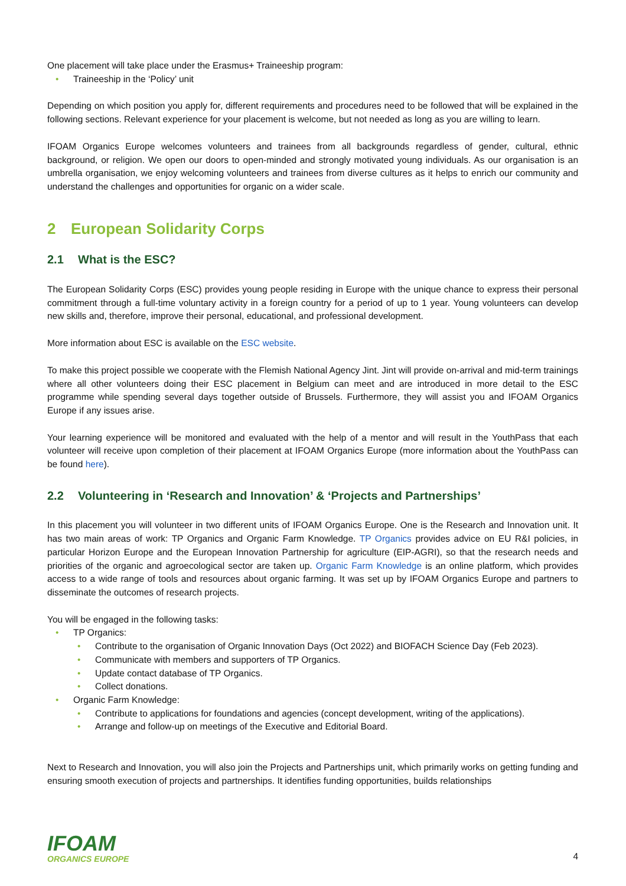One placement will take place under the Erasmus+ Traineeship program:
• Traineeship in the ‘Policy’ unit
Depending on which position you apply for, different requirements and procedures need to be followed that will be explained in the following sections. Relevant experience for your placement is welcome, but not needed as long as you are willing to learn.
IFOAM Organics Europe welcomes volunteers and trainees from all backgrounds regardless of gender, cultural, ethnic background, or religion. We open our doors to open-minded and strongly motivated young individuals. As our organisation is an umbrella organisation, we enjoy welcoming volunteers and trainees from diverse cultures as it helps to enrich our community and understand the challenges and opportunities for organic on a wider scale.
2 European Solidarity Corps
2.1 What is the ESC?
The European Solidarity Corps (ESC) provides young people residing in Europe with the unique chance to express their personal commitment through a full-time voluntary activity in a foreign country for a period of up to 1 year. Young volunteers can develop new skills and, therefore, improve their personal, educational, and professional development.
More information about ESC is available on the ESC website.
To make this project possible we cooperate with the Flemish National Agency Jint. Jint will provide on-arrival and mid-term trainings where all other volunteers doing their ESC placement in Belgium can meet and are introduced in more detail to the ESC programme while spending several days together outside of Brussels. Furthermore, they will assist you and IFOAM Organics Europe if any issues arise.
Your learning experience will be monitored and evaluated with the help of a mentor and will result in the YouthPass that each volunteer will receive upon completion of their placement at IFOAM Organics Europe (more information about the YouthPass can be found here).
2.2 Volunteering in ‘Research and Innovation’ & ‘Projects and Partnerships’
In this placement you will volunteer in two different units of IFOAM Organics Europe. One is the Research and Innovation unit. It has two main areas of work: TP Organics and Organic Farm Knowledge. TP Organics provides advice on EU R&I policies, in particular Horizon Europe and the European Innovation Partnership for agriculture (EIP-AGRI), so that the research needs and priorities of the organic and agroecological sector are taken up. Organic Farm Knowledge is an online platform, which provides access to a wide range of tools and resources about organic farming. It was set up by IFOAM Organics Europe and partners to disseminate the outcomes of research projects.
You will be engaged in the following tasks:
• TP Organics:
• Contribute to the organisation of Organic Innovation Days (Oct 2022) and BIOFACH Science Day (Feb 2023).
• Communicate with members and supporters of TP Organics.
• Update contact database of TP Organics.
• Collect donations.
• Organic Farm Knowledge:
• Contribute to applications for foundations and agencies (concept development, writing of the applications).
• Arrange and follow-up on meetings of the Executive and Editorial Board.
Next to Research and Innovation, you will also join the Projects and Partnerships unit, which primarily works on getting funding and ensuring smooth execution of projects and partnerships. It identifies funding opportunities, builds relationships
IFOAM
ORGANICS EUROPE
4